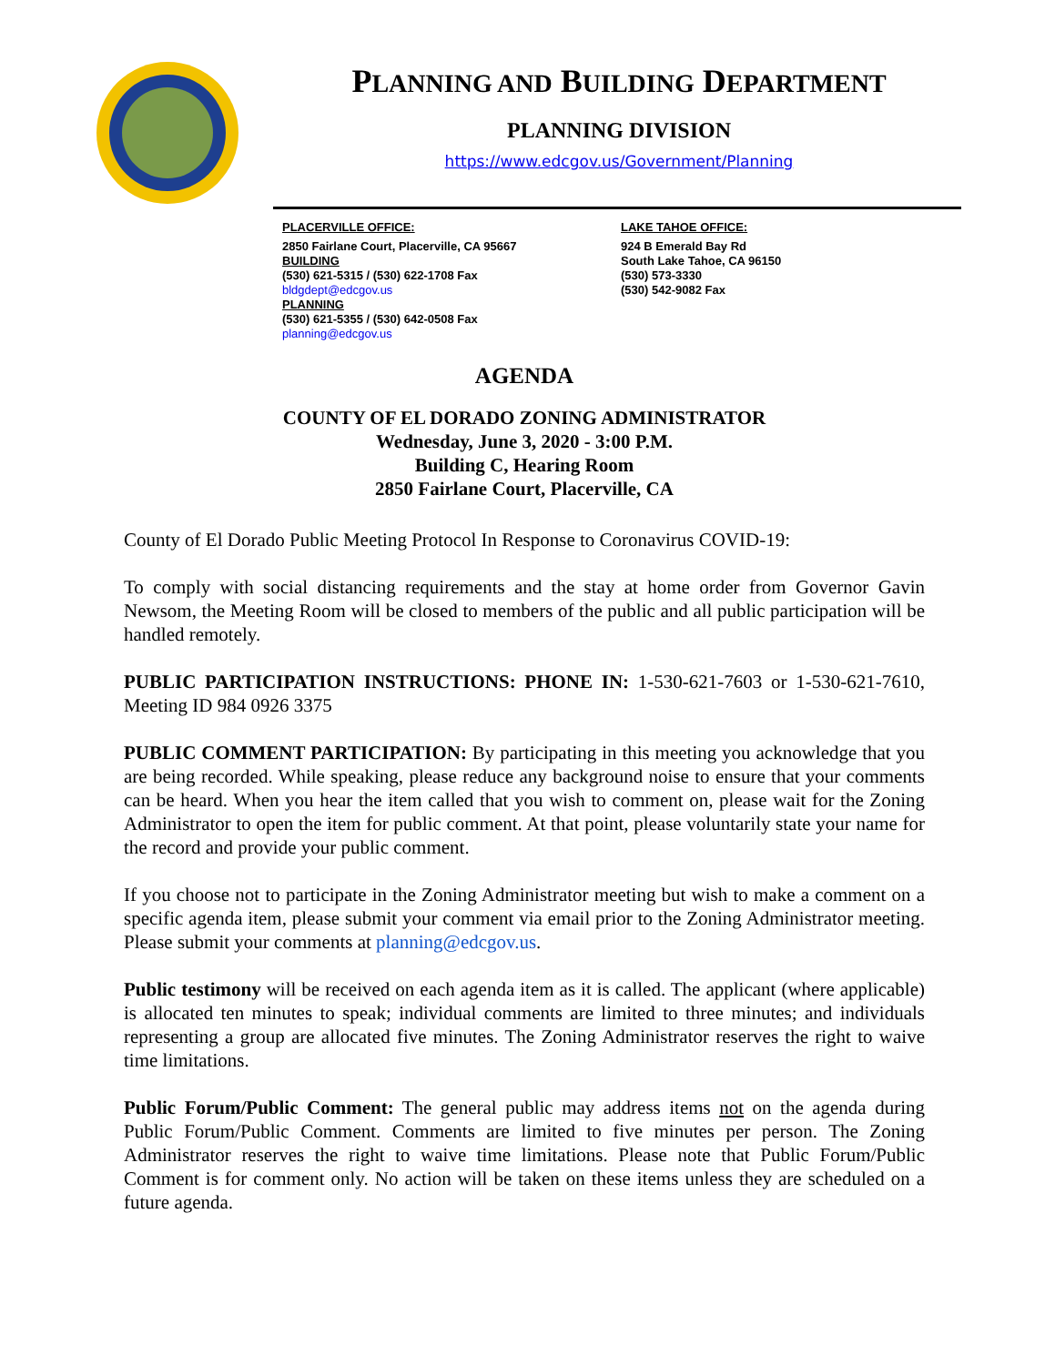PLANNING AND BUILDING DEPARTMENT
PLANNING DIVISION
https://www.edcgov.us/Government/Planning
PLACERVILLE OFFICE:
2850 Fairlane Court, Placerville, CA 95667
BUILDING
(530) 621-5315 / (530) 622-1708 Fax
bldgdept@edcgov.us
PLANNING
(530) 621-5355 / (530) 642-0508 Fax
planning@edcgov.us
LAKE TAHOE OFFICE:
924 B Emerald Bay Rd
South Lake Tahoe, CA 96150
(530) 573-3330
(530) 542-9082 Fax
AGENDA
COUNTY OF EL DORADO ZONING ADMINISTRATOR
Wednesday, June 3, 2020 - 3:00 P.M.
Building C, Hearing Room
2850 Fairlane Court, Placerville, CA
County of El Dorado Public Meeting Protocol In Response to Coronavirus COVID-19:
To comply with social distancing requirements and the stay at home order from Governor Gavin Newsom, the Meeting Room will be closed to members of the public and all public participation will be handled remotely.
PUBLIC PARTICIPATION INSTRUCTIONS: PHONE IN: 1-530-621-7603 or 1-530-621-7610, Meeting ID 984 0926 3375
PUBLIC COMMENT PARTICIPATION: By participating in this meeting you acknowledge that you are being recorded. While speaking, please reduce any background noise to ensure that your comments can be heard. When you hear the item called that you wish to comment on, please wait for the Zoning Administrator to open the item for public comment. At that point, please voluntarily state your name for the record and provide your public comment.
If you choose not to participate in the Zoning Administrator meeting but wish to make a comment on a specific agenda item, please submit your comment via email prior to the Zoning Administrator meeting. Please submit your comments at planning@edcgov.us.
Public testimony will be received on each agenda item as it is called. The applicant (where applicable) is allocated ten minutes to speak; individual comments are limited to three minutes; and individuals representing a group are allocated five minutes. The Zoning Administrator reserves the right to waive time limitations.
Public Forum/Public Comment: The general public may address items not on the agenda during Public Forum/Public Comment. Comments are limited to five minutes per person. The Zoning Administrator reserves the right to waive time limitations. Please note that Public Forum/Public Comment is for comment only. No action will be taken on these items unless they are scheduled on a future agenda.